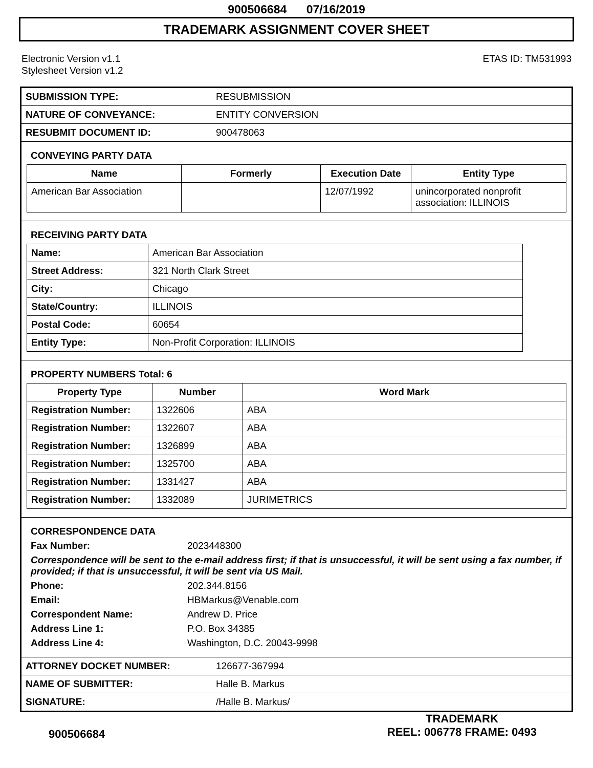900506684 07/16/2019
TRADEMARK ASSIGNMENT COVER SHEET
Electronic Version v1.1
Stylesheet Version v1.2
ETAS ID: TM531993
| SUBMISSION TYPE: | RESUBMISSION |
| NATURE OF CONVEYANCE: | ENTITY CONVERSION |
| RESUBMIT DOCUMENT ID: | 900478063 |
CONVEYING PARTY DATA
| Name | Formerly | Execution Date | Entity Type |
| --- | --- | --- | --- |
| American Bar Association | | 12/07/1992 | unincorporated nonprofit association: ILLINOIS |
RECEIVING PARTY DATA
| Name: | American Bar Association |
| Street Address: | 321 North Clark Street |
| City: | Chicago |
| State/Country: | ILLINOIS |
| Postal Code: | 60654 |
| Entity Type: | Non-Profit Corporation: ILLINOIS |
PROPERTY NUMBERS Total: 6
| Property Type | Number | Word Mark |
| --- | --- | --- |
| Registration Number: | 1322606 | ABA |
| Registration Number: | 1322607 | ABA |
| Registration Number: | 1326899 | ABA |
| Registration Number: | 1325700 | ABA |
| Registration Number: | 1331427 | ABA |
| Registration Number: | 1332089 | JURIMETRICS |
CORRESPONDENCE DATA
Fax Number:
2023448300
Correspondence will be sent to the e-mail address first; if that is unsuccessful, it will be sent using a fax number, if provided; if that is unsuccessful, it will be sent via US Mail.
Phone:
202.344.8156
Email:
HBMarkus@Venable.com
Correspondent Name:
Andrew D. Price
Address Line 1:
P.O. Box 34385
Address Line 4:
Washington, D.C. 20043-9998
| ATTORNEY DOCKET NUMBER: | 126677-367994 |
| NAME OF SUBMITTER: | Halle B. Markus |
| SIGNATURE: | /Halle B. Markus/ |
900506684
TRADEMARK
REEL: 006778 FRAME: 0493